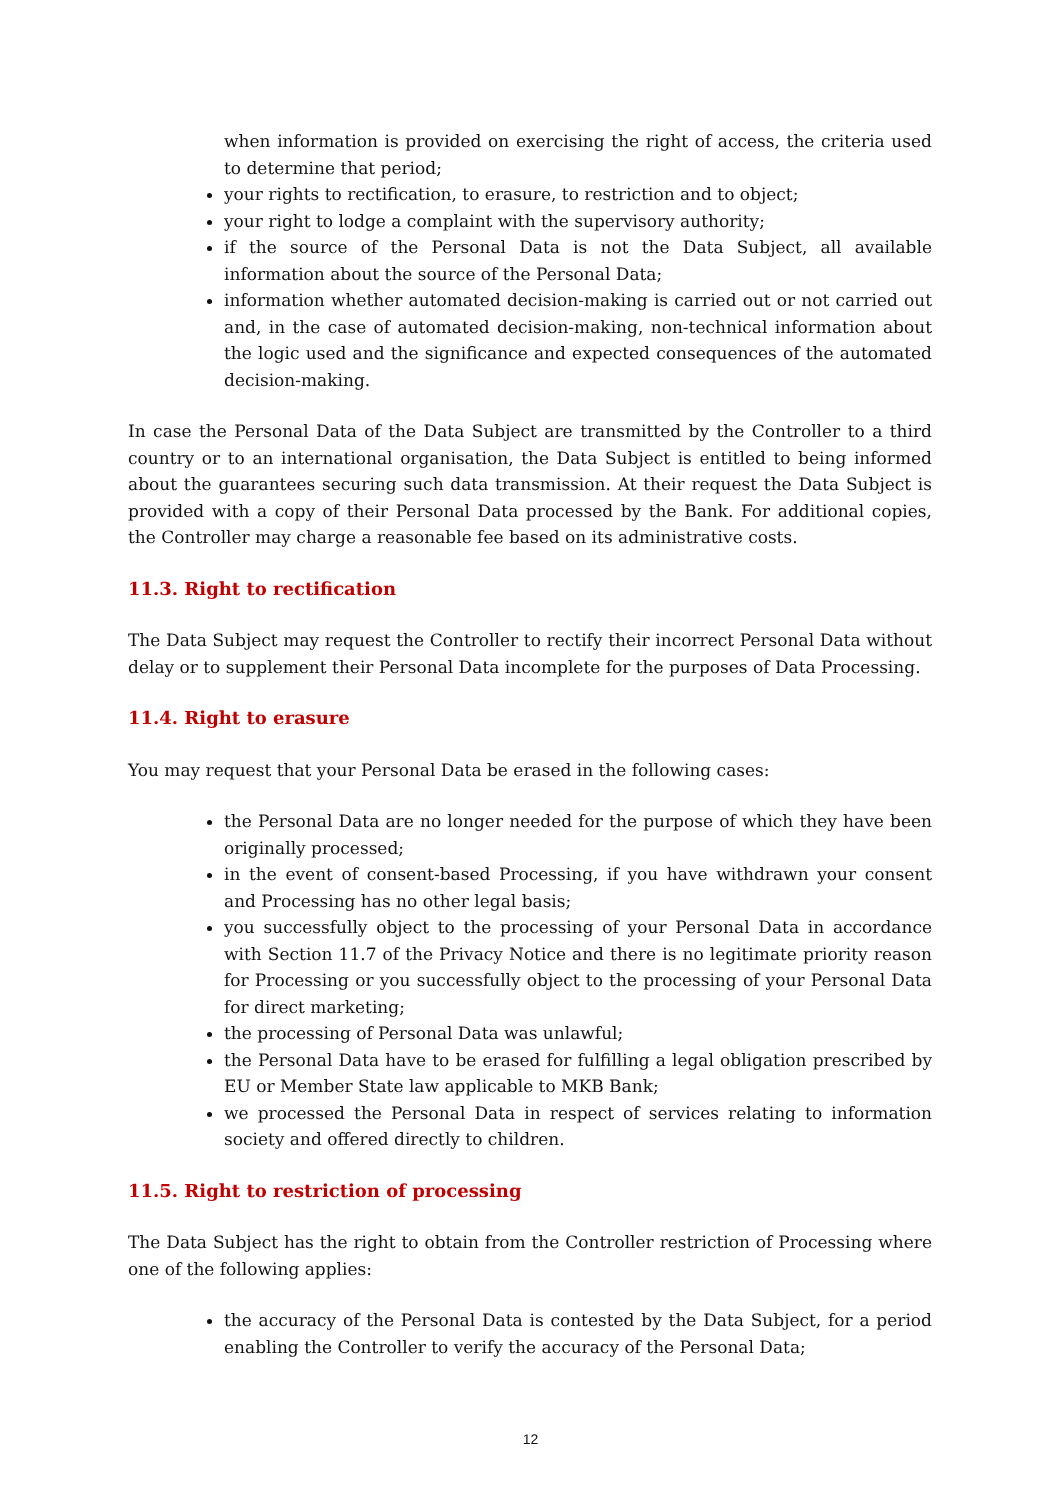when information is provided on exercising the right of access, the criteria used to determine that period;
your rights to rectification, to erasure, to restriction and to object;
your right to lodge a complaint with the supervisory authority;
if the source of the Personal Data is not the Data Subject, all available information about the source of the Personal Data;
information whether automated decision-making is carried out or not carried out and, in the case of automated decision-making, non-technical information about the logic used and the significance and expected consequences of the automated decision-making.
In case the Personal Data of the Data Subject are transmitted by the Controller to a third country or to an international organisation, the Data Subject is entitled to being informed about the guarantees securing such data transmission. At their request the Data Subject is provided with a copy of their Personal Data processed by the Bank. For additional copies, the Controller may charge a reasonable fee based on its administrative costs.
11.3. Right to rectification
The Data Subject may request the Controller to rectify their incorrect Personal Data without delay or to supplement their Personal Data incomplete for the purposes of Data Processing.
11.4. Right to erasure
You may request that your Personal Data be erased in the following cases:
the Personal Data are no longer needed for the purpose of which they have been originally processed;
in the event of consent-based Processing, if you have withdrawn your consent and Processing has no other legal basis;
you successfully object to the processing of your Personal Data in accordance with Section 11.7 of the Privacy Notice and there is no legitimate priority reason for Processing or you successfully object to the processing of your Personal Data for direct marketing;
the processing of Personal Data was unlawful;
the Personal Data have to be erased for fulfilling a legal obligation prescribed by EU or Member State law applicable to MKB Bank;
we processed the Personal Data in respect of services relating to information society and offered directly to children.
11.5. Right to restriction of processing
The Data Subject has the right to obtain from the Controller restriction of Processing where one of the following applies:
the accuracy of the Personal Data is contested by the Data Subject, for a period enabling the Controller to verify the accuracy of the Personal Data;
12